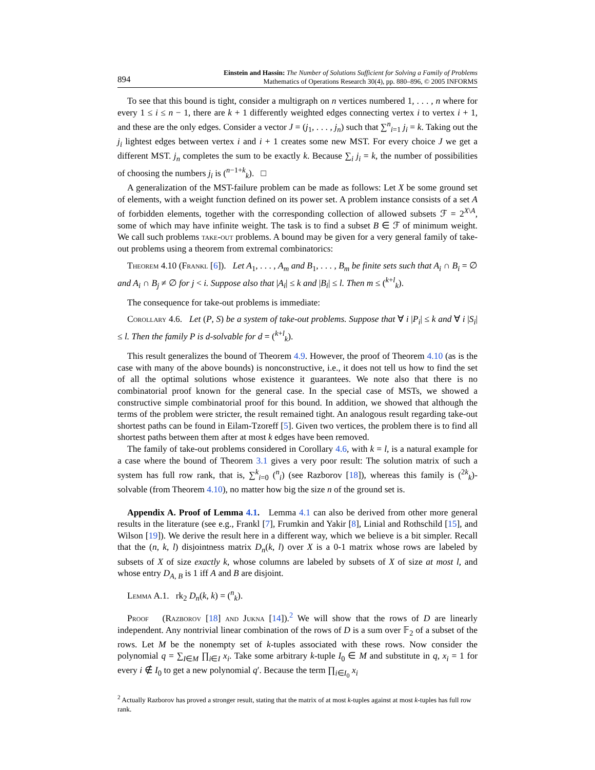894
Einstein and Hassin: The Number of Solutions Sufficient for Solving a Family of Problems
Mathematics of Operations Research 30(4), pp. 880–896, © 2005 INFORMS
To see that this bound is tight, consider a multigraph on n vertices numbered 1, . . . , n where for every 1 ≤ i ≤ n − 1, there are k + 1 differently weighted edges connecting vertex i to vertex i + 1, and these are the only edges. Consider a vector J = (j<sub>1</sub>, . . . , j<sub>n</sub>) such that ∑<sup>n</sup><sub>i=1</sub> j<sub>i</sub> = k. Taking out the j<sub>i</sub> lightest edges between vertex i and i + 1 creates some new MST. For every choice J we get a different MST. j<sub>n</sub> completes the sum to be exactly k. Because ∑<sub>i</sub> j<sub>i</sub> = k, the number of possibilities of choosing the numbers j<sub>i</sub> is (<sup>n−1+k</sup><sub>k</sub>). □
A generalization of the MST-failure problem can be made as follows: Let X be some ground set of elements, with a weight function defined on its power set. A problem instance consists of a set A of forbidden elements, together with the corresponding collection of allowed subsets ℱ = 2<sup>X\A</sup>, some of which may have infinite weight. The task is to find a subset B ∈ ℱ of minimum weight. We call such problems take-out problems. A bound may be given for a very general family of take-out problems using a theorem from extremal combinatorics:
Theorem 4.10 (Frankl [6]). Let A<sub>1</sub>, . . . , A<sub>m</sub> and B<sub>1</sub>, . . . , B<sub>m</sub> be finite sets such that A<sub>i</sub> ∩ B<sub>i</sub> = ∅ and A<sub>i</sub> ∩ B<sub>j</sub> ≠ ∅ for j < i. Suppose also that |A<sub>i</sub>| ≤ k and |B<sub>i</sub>| ≤ l. Then m ≤ (<sup>k+l</sup><sub>k</sub>).
The consequence for take-out problems is immediate:
Corollary 4.6. Let (P, S) be a system of take-out problems. Suppose that ∀ i |P<sub>i</sub>| ≤ k and ∀ i |S<sub>i</sub>| ≤ l. Then the family P is d-solvable for d = (<sup>k+l</sup><sub>k</sub>).
This result generalizes the bound of Theorem 4.9. However, the proof of Theorem 4.10 (as is the case with many of the above bounds) is nonconstructive, i.e., it does not tell us how to find the set of all the optimal solutions whose existence it guarantees. We note also that there is no combinatorial proof known for the general case. In the special case of MSTs, we showed a constructive simple combinatorial proof for this bound. In addition, we showed that although the terms of the problem were stricter, the result remained tight. An analogous result regarding take-out shortest paths can be found in Eilam-Tzoreff [5]. Given two vertices, the problem there is to find all shortest paths between them after at most k edges have been removed.
The family of take-out problems considered in Corollary 4.6, with k = l, is a natural example for a case where the bound of Theorem 3.1 gives a very poor result: The solution matrix of such a system has full row rank, that is, ∑<sup>k</sup><sub>i=0</sub> (<sup>n</sup><sub>i</sub>) (see Razborov [18]), whereas this family is (<sup>2k</sup><sub>k</sub>)-solvable (from Theorem 4.10), no matter how big the size n of the ground set is.
Appendix A. Proof of Lemma 4.1. Lemma 4.1 can also be derived from other more general results in the literature (see e.g., Frankl [7], Frumkin and Yakir [8], Linial and Rothschild [15], and Wilson [19]). We derive the result here in a different way, which we believe is a bit simpler. Recall that the (n, k, l) disjointness matrix D<sub>n</sub>(k, l) over X is a 0-1 matrix whose rows are labeled by subsets of X of size exactly k, whose columns are labeled by subsets of X of size at most l, and whose entry D<sub>A, B</sub> is 1 iff A and B are disjoint.
Lemma A.1. rk<sub>2</sub> D<sub>n</sub>(k, k) = (<sup>n</sup><sub>k</sub>).
Proof (Razborov [18] and Jukna [14]).<sup>2</sup> We will show that the rows of D are linearly independent. Any nontrivial linear combination of the rows of D is a sum over 𝔽<sub>2</sub> of a subset of the rows. Let M be the nonempty set of k-tuples associated with these rows. Now consider the polynomial q = ∑<sub>I∈M</sub> ∏<sub>i∈I</sub> x<sub>i</sub>. Take some arbitrary k-tuple I<sub>0</sub> ∈ M and substitute in q, x<sub>i</sub> = 1 for every i ∉ I<sub>0</sub> to get a new polynomial q′. Because the term ∏<sub>i∈I<sub>0</sub></sub> x<sub>i</sub>
<sup>2</sup> Actually Razborov has proved a stronger result, stating that the matrix of at most k-tuples against at most k-tuples has full row rank.